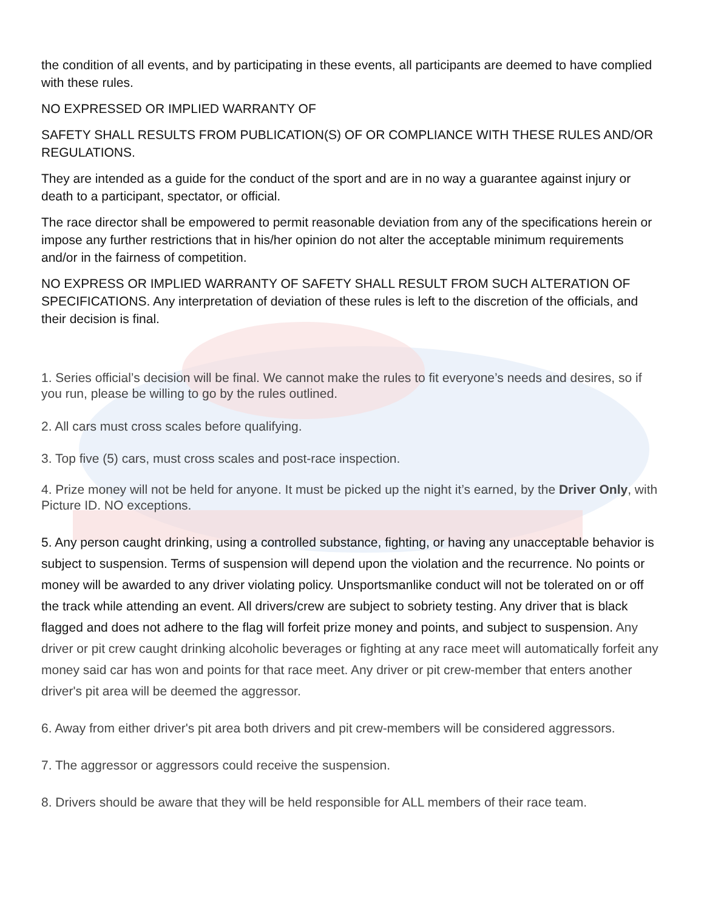the condition of all events, and by participating in these events, all participants are deemed to have complied with these rules.
NO EXPRESSED OR IMPLIED WARRANTY OF
SAFETY SHALL RESULTS FROM PUBLICATION(S) OF OR COMPLIANCE WITH THESE RULES AND/OR REGULATIONS.
They are intended as a guide for the conduct of the sport and are in no way a guarantee against injury or death to a participant, spectator, or official.
The race director shall be empowered to permit reasonable deviation from any of the specifications herein or impose any further restrictions that in his/her opinion do not alter the acceptable minimum requirements and/or in the fairness of competition.
NO EXPRESS OR IMPLIED WARRANTY OF SAFETY SHALL RESULT FROM SUCH ALTERATION OF SPECIFICATIONS. Any interpretation of deviation of these rules is left to the discretion of the officials, and their decision is final.
1. Series official’s decision will be final. We cannot make the rules to fit everyone’s needs and desires, so if you run, please be willing to go by the rules outlined.
2. All cars must cross scales before qualifying.
3. Top five (5) cars, must cross scales and post-race inspection.
4. Prize money will not be held for anyone. It must be picked up the night it’s earned, by the Driver Only, with Picture ID. NO exceptions.
5. Any person caught drinking, using a controlled substance, fighting, or having any unacceptable behavior is subject to suspension. Terms of suspension will depend upon the violation and the recurrence. No points or money will be awarded to any driver violating policy. Unsportsmanlike conduct will not be tolerated on or off the track while attending an event. All drivers/crew are subject to sobriety testing. Any driver that is black flagged and does not adhere to the flag will forfeit prize money and points, and subject to suspension. Any driver or pit crew caught drinking alcoholic beverages or fighting at any race meet will automatically forfeit any money said car has won and points for that race meet. Any driver or pit crew-member that enters another driver's pit area will be deemed the aggressor.
6. Away from either driver's pit area both drivers and pit crew-members will be considered aggressors.
7. The aggressor or aggressors could receive the suspension.
8. Drivers should be aware that they will be held responsible for ALL members of their race team.